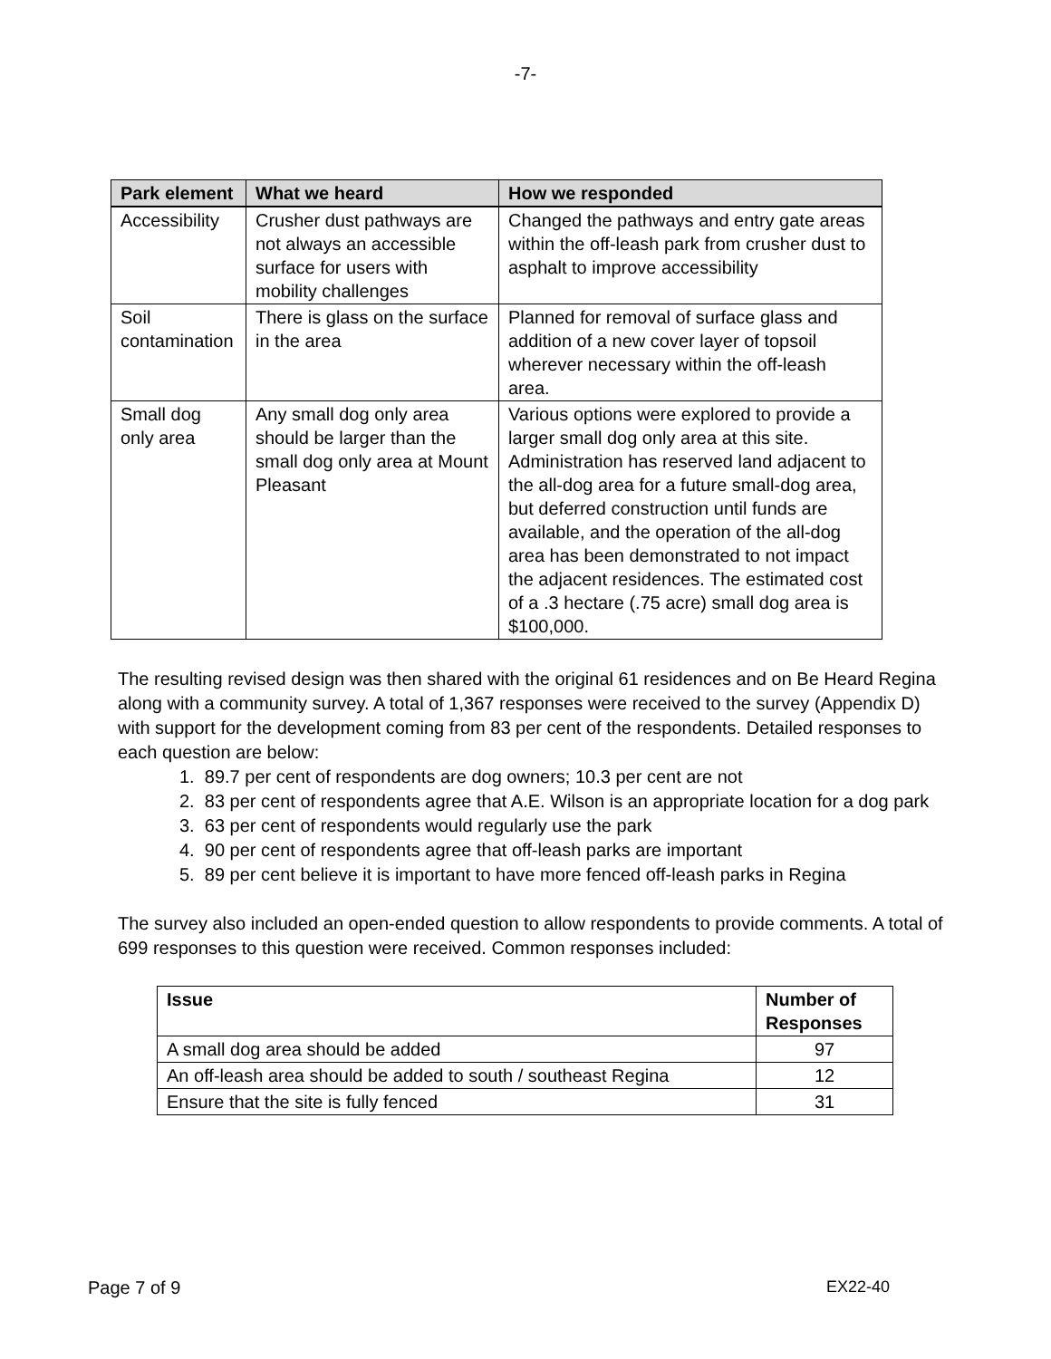-7-
| Park element | What we heard | How we responded |
| --- | --- | --- |
| Accessibility | Crusher dust pathways are not always an accessible surface for users with mobility challenges | Changed the pathways and entry gate areas within the off-leash park from crusher dust to asphalt to improve accessibility |
| Soil contamination | There is glass on the surface in the area | Planned for removal of surface glass and addition of a new cover layer of topsoil wherever necessary within the off-leash area. |
| Small dog only area | Any small dog only area should be larger than the small dog only area at Mount Pleasant | Various options were explored to provide a larger small dog only area at this site. Administration has reserved land adjacent to the all-dog area for a future small-dog area, but deferred construction until funds are available, and the operation of the all-dog area has been demonstrated to not impact the adjacent residences. The estimated cost of a .3 hectare (.75 acre) small dog area is $100,000. |
The resulting revised design was then shared with the original 61 residences and on Be Heard Regina along with a community survey. A total of 1,367 responses were received to the survey (Appendix D) with support for the development coming from 83 per cent of the respondents. Detailed responses to each question are below:
1. 89.7 per cent of respondents are dog owners; 10.3 per cent are not
2. 83 per cent of respondents agree that A.E. Wilson is an appropriate location for a dog park
3. 63 per cent of respondents would regularly use the park
4. 90 per cent of respondents agree that off-leash parks are important
5. 89 per cent believe it is important to have more fenced off-leash parks in Regina
The survey also included an open-ended question to allow respondents to provide comments. A total of 699 responses to this question were received. Common responses included:
| Issue | Number of Responses |
| --- | --- |
| A small dog area should be added | 97 |
| An off-leash area should be added to south / southeast Regina | 12 |
| Ensure that the site is fully fenced | 31 |
Page 7 of 9 EX22-40